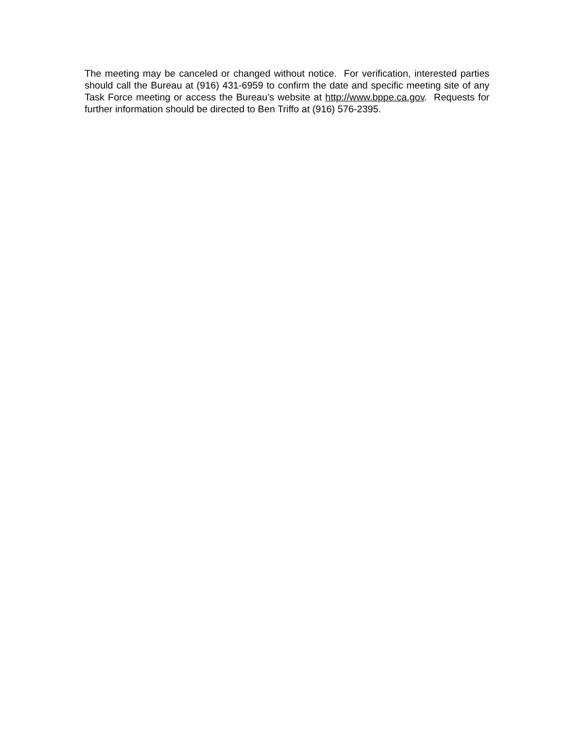The meeting may be canceled or changed without notice. For verification, interested parties should call the Bureau at (916) 431-6959 to confirm the date and specific meeting site of any Task Force meeting or access the Bureau’s website at http://www.bppe.ca.gov. Requests for further information should be directed to Ben Triffo at (916) 576-2395.